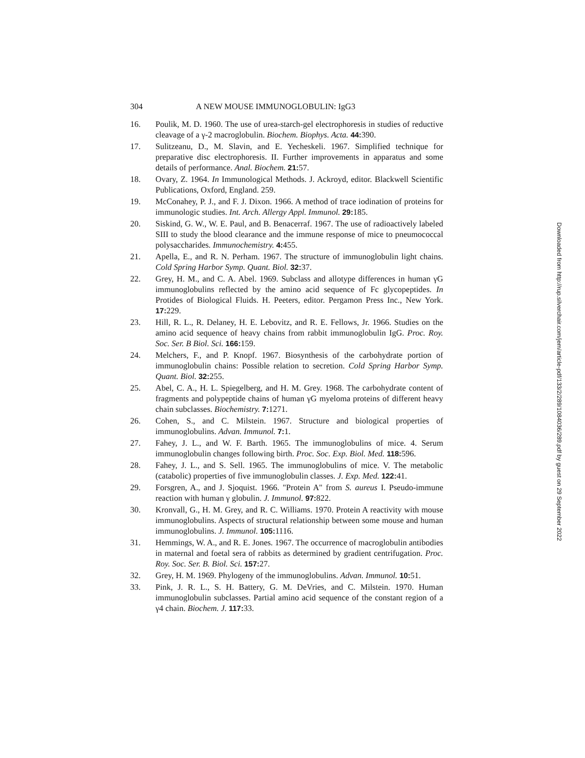304 A NEW MOUSE IMMUNOGLOBULIN: IgG3
16. Poulik, M. D. 1960. The use of urea-starch-gel electrophoresis in studies of reductive cleavage of a γ-2 macroglobulin. Biochem. Biophys. Acta. 44: 390.
17. Sulitzeanu, D., M. Slavin, and E. Yecheskeli. 1967. Simplified technique for preparative disc electrophoresis. II. Further improvements in apparatus and some details of performance. Anal. Biochem. 21: 57.
18. Ovary, Z. 1964. In Immunological Methods. J. Ackroyd, editor. Blackwell Scientific Publications, Oxford, England. 259.
19. McConahey, P. J., and F. J. Dixon. 1966. A method of trace iodination of proteins for immunologic studies. Int. Arch. Allergy Appl. Immunol. 29: 185.
20. Siskind, G. W., W. E. Paul, and B. Benacerraf. 1967. The use of radioactively labeled SIII to study the blood clearance and the immune response of mice to pneumococcal polysaccharides. Immunochemistry. 4: 455.
21. Apella, E., and R. N. Perham. 1967. The structure of immunoglobulin light chains. Cold Spring Harbor Symp. Quant. Biol. 32: 37.
22. Grey, H. M., and C. A. Abel. 1969. Subclass and allotype differences in human γG immunoglobulins reflected by the amino acid sequence of Fc glycopeptides. In Protides of Biological Fluids. H. Peeters, editor. Pergamon Press Inc., New York. 17: 229.
23. Hill, R. L., R. Delaney, H. E. Lebovitz, and R. E. Fellows, Jr. 1966. Studies on the amino acid sequence of heavy chains from rabbit immunoglobulin IgG. Proc. Roy. Soc. Ser. B Biol. Sci. 166: 159.
24. Melchers, F., and P. Knopf. 1967. Biosynthesis of the carbohydrate portion of immunoglobulin chains: Possible relation to secretion. Cold Spring Harbor Symp. Quant. Biol. 32: 255.
25. Abel, C. A., H. L. Spiegelberg, and H. M. Grey. 1968. The carbohydrate content of fragments and polypeptide chains of human γG myeloma proteins of different heavy chain subclasses. Biochemistry. 7: 1271.
26. Cohen, S., and C. Milstein. 1967. Structure and biological properties of immunoglobulins. Advan. Immunol. 7: 1.
27. Fahey, J. L., and W. F. Barth. 1965. The immunoglobulins of mice. 4. Serum immunoglobulin changes following birth. Proc. Soc. Exp. Biol. Med. 118: 596.
28. Fahey, J. L., and S. Sell. 1965. The immunoglobulins of mice. V. The metabolic (catabolic) properties of five immunoglobulin classes. J. Exp. Med. 122: 41.
29. Forsgren, A., and J. Sjoquist. 1966. "Protein A" from S. aureus I. Pseudo-immune reaction with human γ globulin. J. Immunol. 97: 822.
30. Kronvall, G., H. M. Grey, and R. C. Williams. 1970. Protein A reactivity with mouse immunoglobulins. Aspects of structural relationship between some mouse and human immunoglobulins. J. Immunol. 105: 1116.
31. Hemmings, W. A., and R. E. Jones. 1967. The occurrence of macroglobulin antibodies in maternal and foetal sera of rabbits as determined by gradient centrifugation. Proc. Roy. Soc. Ser. B. Biol. Sci. 157: 27.
32. Grey, H. M. 1969. Phylogeny of the immunoglobulins. Advan. Immunol. 10: 51.
33. Pink, J. R. L., S. H. Battery, G. M. DeVries, and C. Milstein. 1970. Human immunoglobulin subclasses. Partial amino acid sequence of the constant region of a γ4 chain. Biochem. J. 117: 33.
Downloaded from http://rup.silverchair.com/jem/article-pdf/133/2/289/1084036/289.pdf by guest on 29 September 2022